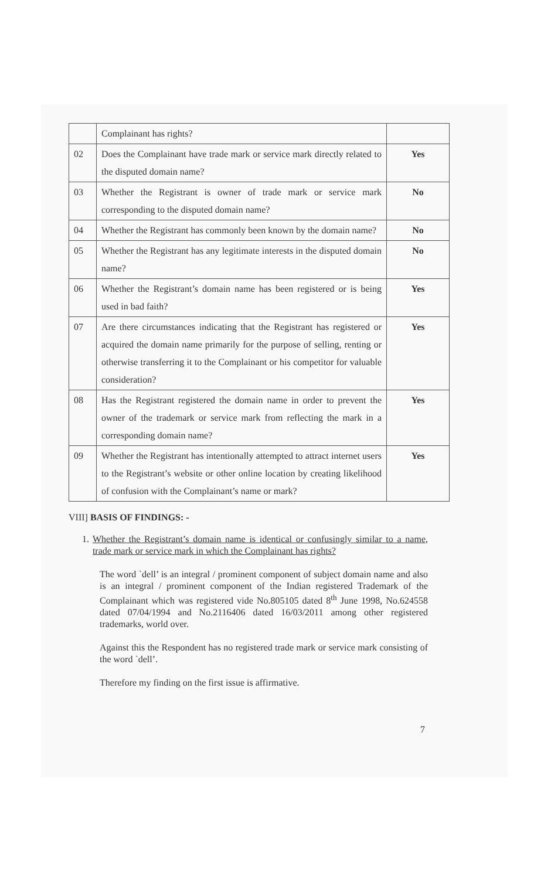| | Complainant has rights? | |
| 02 | Does the Complainant have trade mark or service mark directly related to the disputed domain name? | Yes |
| 03 | Whether the Registrant is owner of trade mark or service mark corresponding to the disputed domain name? | No |
| 04 | Whether the Registrant has commonly been known by the domain name? | No |
| 05 | Whether the Registrant has any legitimate interests in the disputed domain name? | No |
| 06 | Whether the Registrant’s domain name has been registered or is being used in bad faith? | Yes |
| 07 | Are there circumstances indicating that the Registrant has registered or acquired the domain name primarily for the purpose of selling, renting or otherwise transferring it to the Complainant or his competitor for valuable consideration? | Yes |
| 08 | Has the Registrant registered the domain name in order to prevent the owner of the trademark or service mark from reflecting the mark in a corresponding domain name? | Yes |
| 09 | Whether the Registrant has intentionally attempted to attract internet users to the Registrant’s website or other online location by creating likelihood of confusion with the Complainant’s name or mark? | Yes |
VIII] BASIS OF FINDINGS: -
1. Whether the Registrant’s domain name is identical or confusingly similar to a name, trade mark or service mark in which the Complainant has rights?
The word `dell’ is an integral / prominent component of subject domain name and also is an integral / prominent component of the Indian registered Trademark of the Complainant which was registered vide No.805105 dated 8<sup>th</sup> June 1998, No.624558 dated 07/04/1994 and No.2116406 dated 16/03/2011 among other registered trademarks, world over.
Against this the Respondent has no registered trade mark or service mark consisting of the word `dell’.
Therefore my finding on the first issue is affirmative.
7